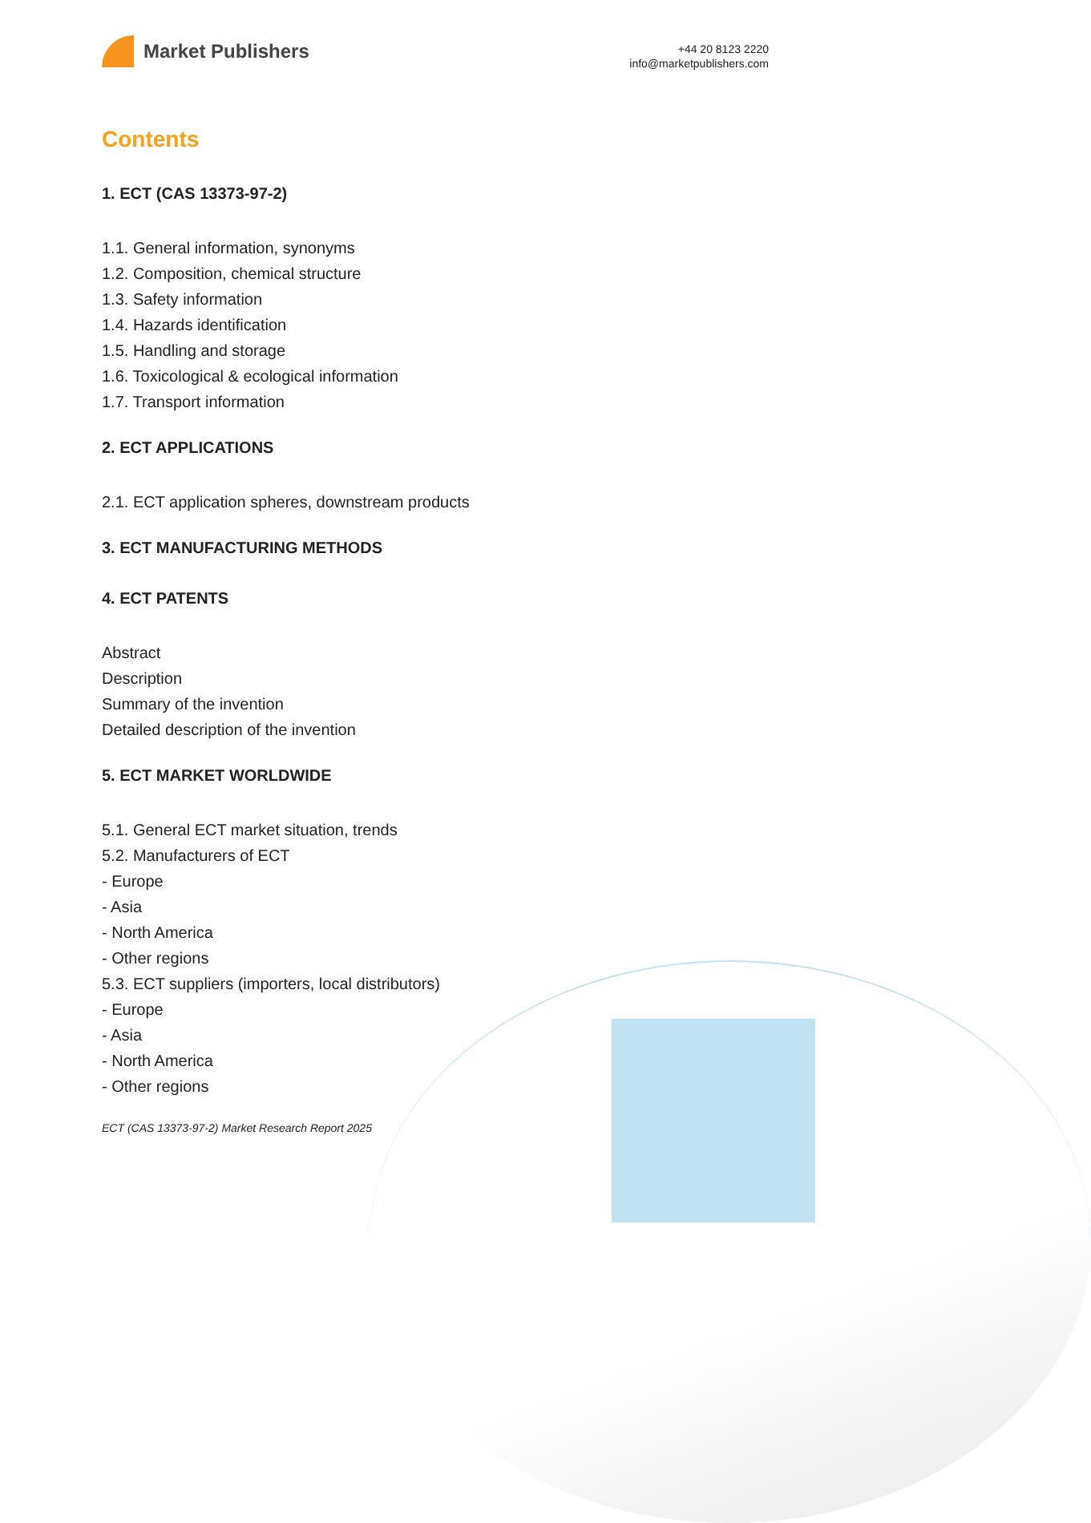Market Publishers
+44 20 8123 2220
info@marketpublishers.com
Contents
1. ECT (CAS 13373-97-2)
1.1. General information, synonyms
1.2. Composition, chemical structure
1.3. Safety information
1.4. Hazards identification
1.5. Handling and storage
1.6. Toxicological & ecological information
1.7. Transport information
2. ECT APPLICATIONS
2.1. ECT application spheres, downstream products
3. ECT MANUFACTURING METHODS
4. ECT PATENTS
Abstract
Description
Summary of the invention
Detailed description of the invention
5. ECT MARKET WORLDWIDE
5.1. General ECT market situation, trends
5.2. Manufacturers of ECT
- Europe
- Asia
- North America
- Other regions
5.3. ECT suppliers (importers, local distributors)
- Europe
- Asia
- North America
- Other regions
ECT (CAS 13373-97-2) Market Research Report 2025